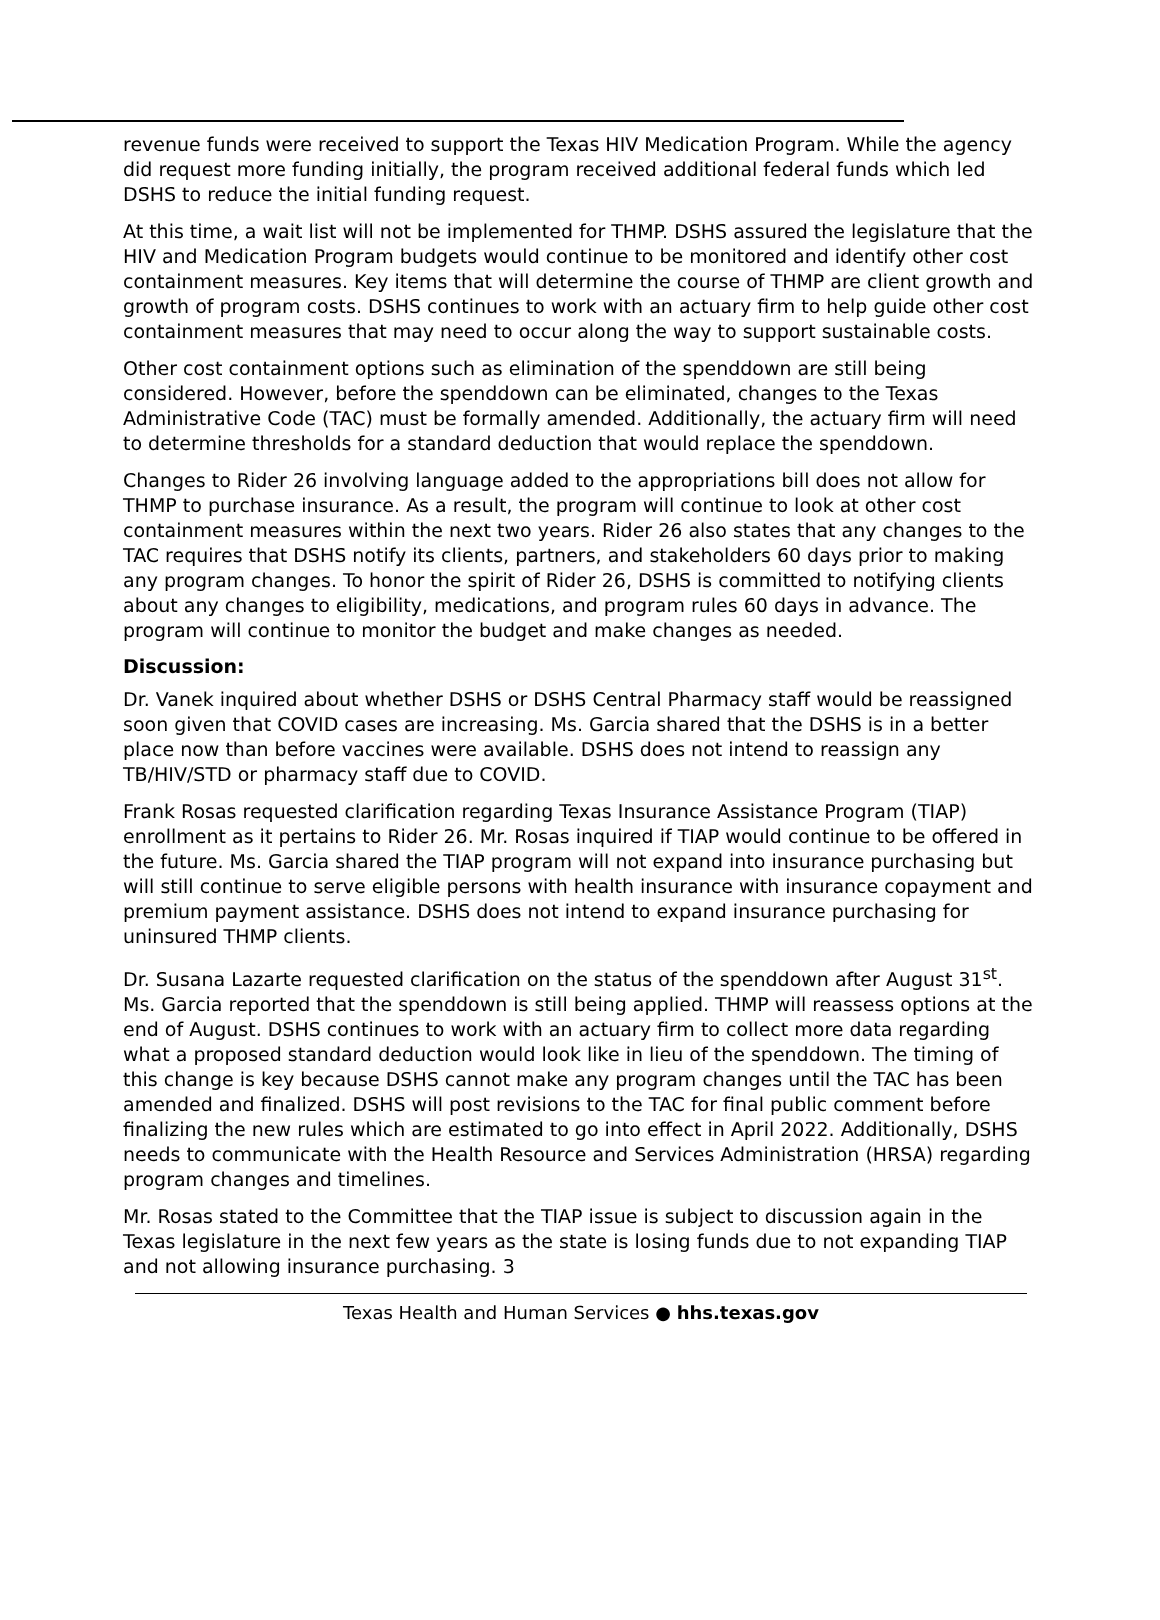revenue funds were received to support the Texas HIV Medication Program. While the agency did request more funding initially, the program received additional federal funds which led DSHS to reduce the initial funding request.
At this time, a wait list will not be implemented for THMP. DSHS assured the legislature that the HIV and Medication Program budgets would continue to be monitored and identify other cost containment measures. Key items that will determine the course of THMP are client growth and growth of program costs. DSHS continues to work with an actuary firm to help guide other cost containment measures that may need to occur along the way to support sustainable costs.
Other cost containment options such as elimination of the spenddown are still being considered. However, before the spenddown can be eliminated, changes to the Texas Administrative Code (TAC) must be formally amended. Additionally, the actuary firm will need to determine thresholds for a standard deduction that would replace the spenddown.
Changes to Rider 26 involving language added to the appropriations bill does not allow for THMP to purchase insurance. As a result, the program will continue to look at other cost containment measures within the next two years. Rider 26 also states that any changes to the TAC requires that DSHS notify its clients, partners, and stakeholders 60 days prior to making any program changes. To honor the spirit of Rider 26, DSHS is committed to notifying clients about any changes to eligibility, medications, and program rules 60 days in advance. The program will continue to monitor the budget and make changes as needed.
Discussion:
Dr. Vanek inquired about whether DSHS or DSHS Central Pharmacy staff would be reassigned soon given that COVID cases are increasing. Ms. Garcia shared that the DSHS is in a better place now than before vaccines were available. DSHS does not intend to reassign any TB/HIV/STD or pharmacy staff due to COVID.
Frank Rosas requested clarification regarding Texas Insurance Assistance Program (TIAP) enrollment as it pertains to Rider 26. Mr. Rosas inquired if TIAP would continue to be offered in the future. Ms. Garcia shared the TIAP program will not expand into insurance purchasing but will still continue to serve eligible persons with health insurance with insurance copayment and premium payment assistance. DSHS does not intend to expand insurance purchasing for uninsured THMP clients.
Dr. Susana Lazarte requested clarification on the status of the spenddown after August 31<sup>st</sup>. Ms. Garcia reported that the spenddown is still being applied. THMP will reassess options at the end of August. DSHS continues to work with an actuary firm to collect more data regarding what a proposed standard deduction would look like in lieu of the spenddown. The timing of this change is key because DSHS cannot make any program changes until the TAC has been amended and finalized. DSHS will post revisions to the TAC for final public comment before finalizing the new rules which are estimated to go into effect in April 2022. Additionally, DSHS needs to communicate with the Health Resource and Services Administration (HRSA) regarding program changes and timelines.
Mr. Rosas stated to the Committee that the TIAP issue is subject to discussion again in the Texas legislature in the next few years as the state is losing funds due to not expanding TIAP and not allowing insurance purchasing. 3
Texas Health and Human Services ● hhs.texas.gov